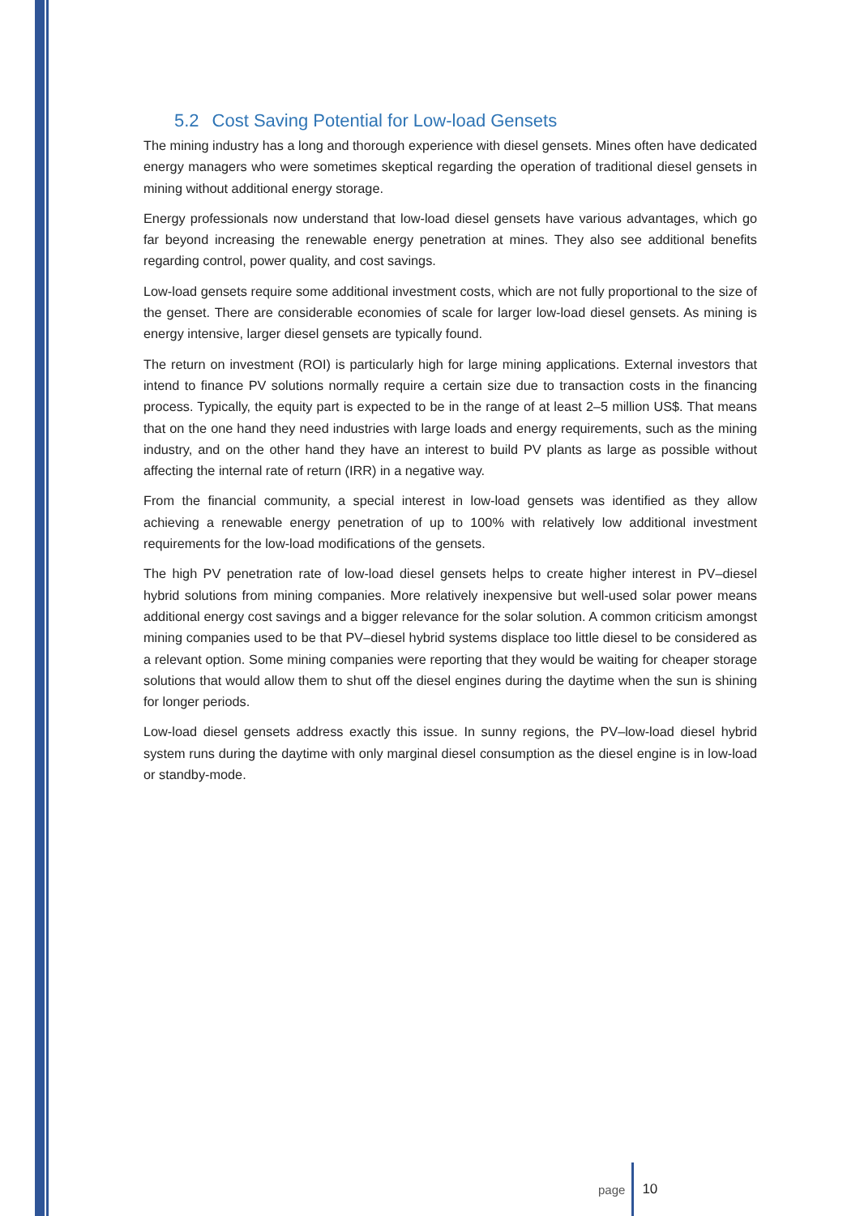5.2 Cost Saving Potential for Low-load Gensets
The mining industry has a long and thorough experience with diesel gensets. Mines often have dedicated energy managers who were sometimes skeptical regarding the operation of traditional diesel gensets in mining without additional energy storage.
Energy professionals now understand that low-load diesel gensets have various advantages, which go far beyond increasing the renewable energy penetration at mines. They also see additional benefits regarding control, power quality, and cost savings.
Low-load gensets require some additional investment costs, which are not fully proportional to the size of the genset. There are considerable economies of scale for larger low-load diesel gensets. As mining is energy intensive, larger diesel gensets are typically found.
The return on investment (ROI) is particularly high for large mining applications. External investors that intend to finance PV solutions normally require a certain size due to transaction costs in the financing process. Typically, the equity part is expected to be in the range of at least 2–5 million US$. That means that on the one hand they need industries with large loads and energy requirements, such as the mining industry, and on the other hand they have an interest to build PV plants as large as possible without affecting the internal rate of return (IRR) in a negative way.
From the financial community, a special interest in low-load gensets was identified as they allow achieving a renewable energy penetration of up to 100% with relatively low additional investment requirements for the low-load modifications of the gensets.
The high PV penetration rate of low-load diesel gensets helps to create higher interest in PV–diesel hybrid solutions from mining companies. More relatively inexpensive but well-used solar power means additional energy cost savings and a bigger relevance for the solar solution. A common criticism amongst mining companies used to be that PV–diesel hybrid systems displace too little diesel to be considered as a relevant option. Some mining companies were reporting that they would be waiting for cheaper storage solutions that would allow them to shut off the diesel engines during the daytime when the sun is shining for longer periods.
Low-load diesel gensets address exactly this issue. In sunny regions, the PV–low-load diesel hybrid system runs during the daytime with only marginal diesel consumption as the diesel engine is in low-load or standby-mode.
page 10